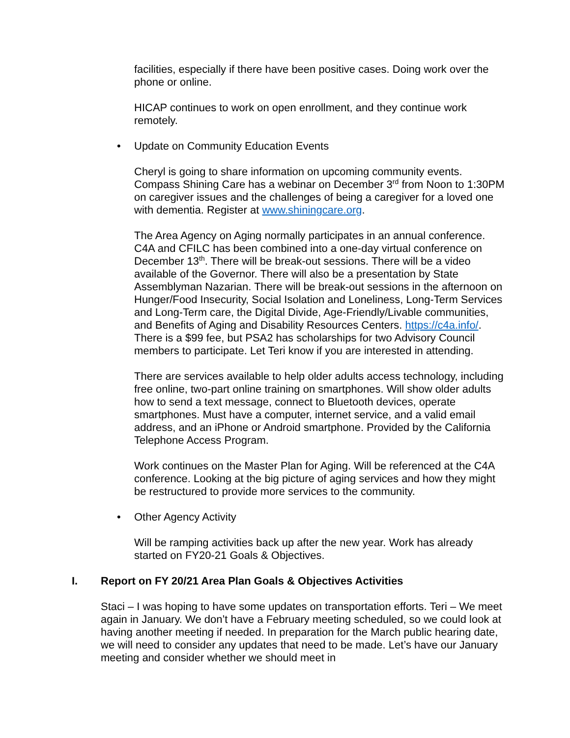facilities, especially if there have been positive cases. Doing work over the phone or online.
HICAP continues to work on open enrollment, and they continue work remotely.
• Update on Community Education Events
Cheryl is going to share information on upcoming community events. Compass Shining Care has a webinar on December 3<sup>rd</sup> from Noon to 1:30PM on caregiver issues and the challenges of being a caregiver for a loved one with dementia. Register at www.shiningcare.org.
The Area Agency on Aging normally participates in an annual conference. C4A and CFILC has been combined into a one-day virtual conference on December 13<sup>th</sup>. There will be break-out sessions. There will be a video available of the Governor. There will also be a presentation by State Assemblyman Nazarian. There will be break-out sessions in the afternoon on Hunger/Food Insecurity, Social Isolation and Loneliness, Long-Term Services and Long-Term care, the Digital Divide, Age-Friendly/Livable communities, and Benefits of Aging and Disability Resources Centers. https://c4a.info/. There is a $99 fee, but PSA2 has scholarships for two Advisory Council members to participate. Let Teri know if you are interested in attending.
There are services available to help older adults access technology, including free online, two-part online training on smartphones. Will show older adults how to send a text message, connect to Bluetooth devices, operate smartphones. Must have a computer, internet service, and a valid email address, and an iPhone or Android smartphone. Provided by the California Telephone Access Program.
Work continues on the Master Plan for Aging. Will be referenced at the C4A conference. Looking at the big picture of aging services and how they might be restructured to provide more services to the community.
• Other Agency Activity
Will be ramping activities back up after the new year. Work has already started on FY20-21 Goals & Objectives.
I. Report on FY 20/21 Area Plan Goals & Objectives Activities
Staci – I was hoping to have some updates on transportation efforts. Teri – We meet again in January. We don’t have a February meeting scheduled, so we could look at having another meeting if needed. In preparation for the March public hearing date, we will need to consider any updates that need to be made. Let’s have our January meeting and consider whether we should meet in